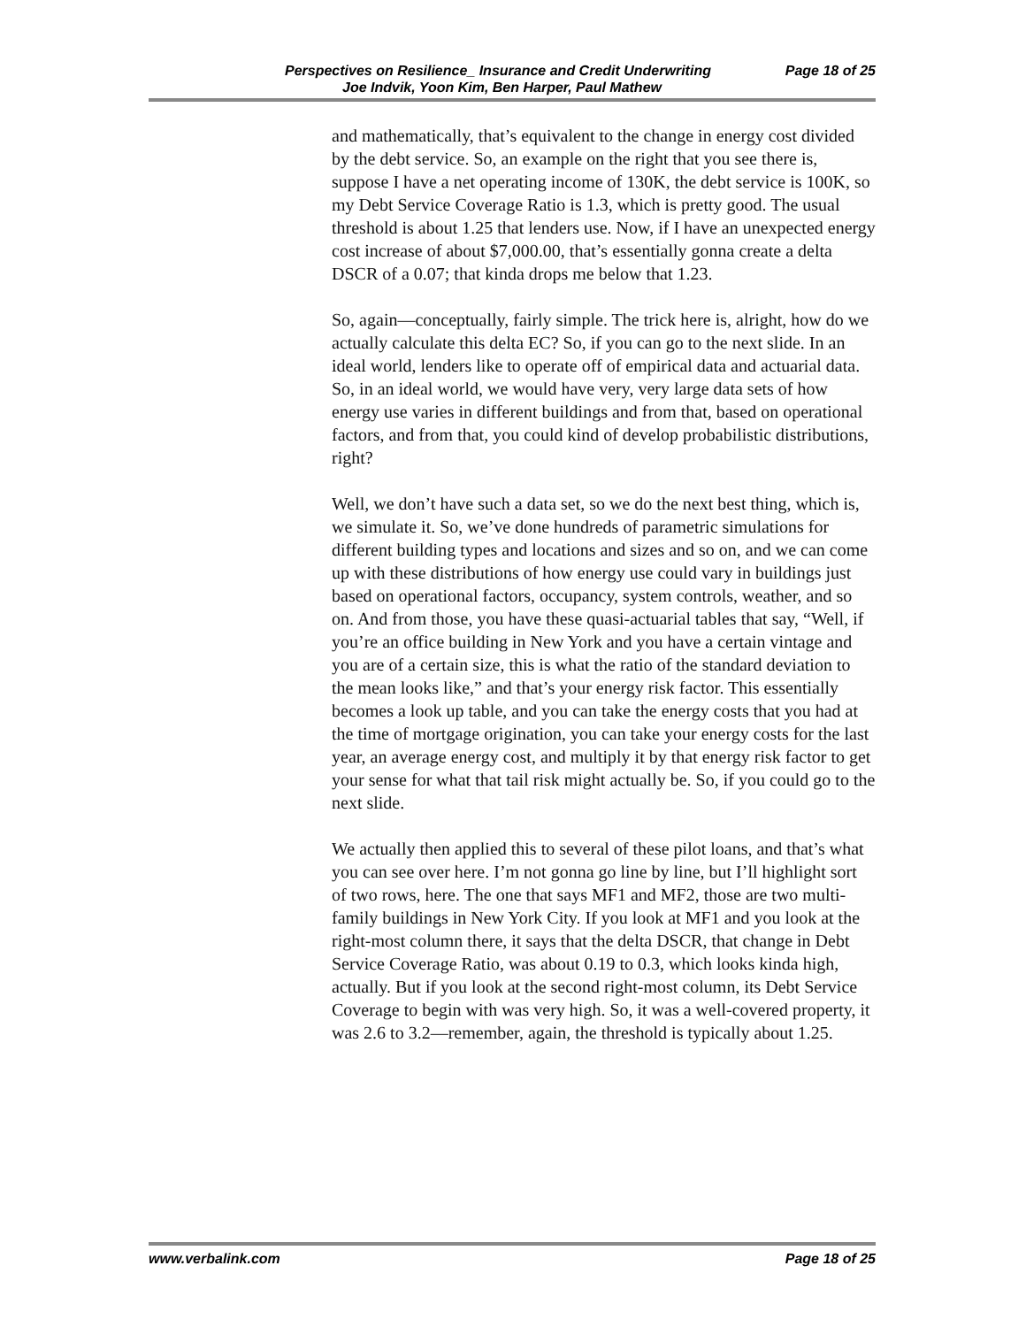Perspectives on Resilience_ Insurance and Credit Underwriting Page 18 of 25
Joe Indvik, Yoon Kim, Ben Harper, Paul Mathew
and mathematically, that’s equivalent to the change in energy cost divided by the debt service. So, an example on the right that you see there is, suppose I have a net operating income of 130K, the debt service is 100K, so my Debt Service Coverage Ratio is 1.3, which is pretty good. The usual threshold is about 1.25 that lenders use. Now, if I have an unexpected energy cost increase of about $7,000.00, that’s essentially gonna create a delta DSCR of a 0.07; that kinda drops me below that 1.23.
So, again—conceptually, fairly simple. The trick here is, alright, how do we actually calculate this delta EC? So, if you can go to the next slide. In an ideal world, lenders like to operate off of empirical data and actuarial data. So, in an ideal world, we would have very, very large data sets of how energy use varies in different buildings and from that, based on operational factors, and from that, you could kind of develop probabilistic distributions, right?
Well, we don’t have such a data set, so we do the next best thing, which is, we simulate it. So, we’ve done hundreds of parametric simulations for different building types and locations and sizes and so on, and we can come up with these distributions of how energy use could vary in buildings just based on operational factors, occupancy, system controls, weather, and so on. And from those, you have these quasi-actuarial tables that say, “Well, if you’re an office building in New York and you have a certain vintage and you are of a certain size, this is what the ratio of the standard deviation to the mean looks like,” and that’s your energy risk factor. This essentially becomes a look up table, and you can take the energy costs that you had at the time of mortgage origination, you can take your energy costs for the last year, an average energy cost, and multiply it by that energy risk factor to get your sense for what that tail risk might actually be. So, if you could go to the next slide.
We actually then applied this to several of these pilot loans, and that’s what you can see over here. I’m not gonna go line by line, but I’ll highlight sort of two rows, here. The one that says MF1 and MF2, those are two multi-family buildings in New York City. If you look at MF1 and you look at the right-most column there, it says that the delta DSCR, that change in Debt Service Coverage Ratio, was about 0.19 to 0.3, which looks kinda high, actually. But if you look at the second right-most column, its Debt Service Coverage to begin with was very high. So, it was a well-covered property, it was 2.6 to 3.2—remember, again, the threshold is typically about 1.25.
www.verbalink.com Page 18 of 25